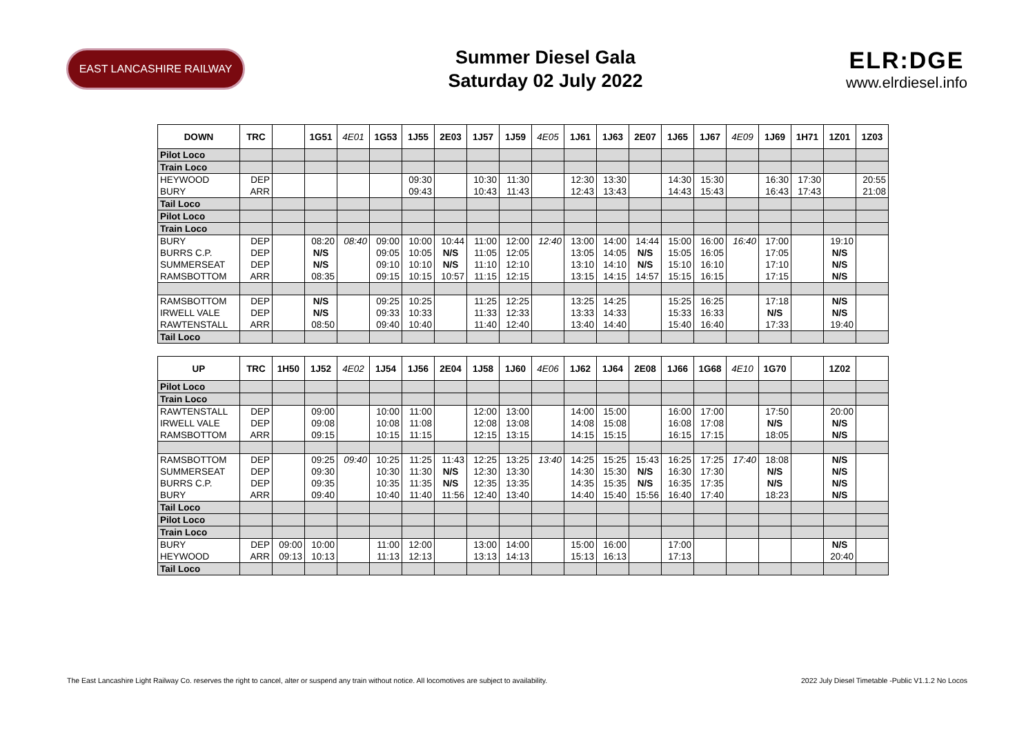EAST LANCASHIRE RAILWAY
Summer Diesel Gala
Saturday 02 July 2022
ELR:DGE
www.elrdiesel.info
| DOWN | TRC | | 1G51 | 4E01 | 1G53 | 1J55 | 2E03 | 1J57 | 1J59 | 4E05 | 1J61 | 1J63 | 2E07 | 1J65 | 1J67 | 4E09 | 1J69 | 1H71 | 1Z01 | 1Z03 |
| --- | --- | --- | --- | --- | --- | --- | --- | --- | --- | --- | --- | --- | --- | --- | --- | --- | --- | --- | --- | --- |
| Pilot Loco | | | | | | | | | | | | | | | | | | | | |
| Train Loco | | | | | | | | | | | | | | | | | | | | |
| HEYWOOD | DEP | | | | | 09:30 | | 10:30 | 11:30 | | 12:30 | 13:30 | | 14:30 | 15:30 | | 16:30 | 17:30 | | 20:55 |
| BURY | ARR | | | | | 09:43 | | 10:43 | 11:43 | | 12:43 | 13:43 | | 14:43 | 15:43 | | 16:43 | 17:43 | | 21:08 |
| Tail Loco | | | | | | | | | | | | | | | | | | | | |
| Pilot Loco | | | | | | | | | | | | | | | | | | | | |
| Train Loco | | | | | | | | | | | | | | | | | | | | |
| BURY | DEP | | 08:20 | 08:40 | 09:00 | 10:00 | 10:44 | 11:00 | 12:00 | 12:40 | 13:00 | 14:00 | 14:44 | 15:00 | 16:00 | 16:40 | 17:00 | | 19:10 | |
| BURRS C.P. | DEP | | N/S | | 09:05 | 10:05 | N/S | 11:05 | 12:05 | | 13:05 | 14:05 | N/S | 15:05 | 16:05 | | 17:05 | | N/S | |
| SUMMERSEAT | DEP | | N/S | | 09:10 | 10:10 | N/S | 11:10 | 12:10 | | 13:10 | 14:10 | N/S | 15:10 | 16:10 | | 17:10 | | N/S | |
| RAMSBOTTOM | ARR | | 08:35 | | 09:15 | 10:15 | 10:57 | 11:15 | 12:15 | | 13:15 | 14:15 | 14:57 | 15:15 | 16:15 | | 17:15 | | N/S | |
| RAMSBOTTOM | DEP | | N/S | | 09:25 | 10:25 | | 11:25 | 12:25 | | 13:25 | 14:25 | | 15:25 | 16:25 | | 17:18 | | N/S | |
| IRWELL VALE | DEP | | N/S | | 09:33 | 10:33 | | 11:33 | 12:33 | | 13:33 | 14:33 | | 15:33 | 16:33 | | N/S | | N/S | |
| RAWTENSTALL | ARR | | 08:50 | | 09:40 | 10:40 | | 11:40 | 12:40 | | 13:40 | 14:40 | | 15:40 | 16:40 | | 17:33 | | 19:40 | |
| Tail Loco | | | | | | | | | | | | | | | | | | | | |
| UP | TRC | 1H50 | 1J52 | 4E02 | 1J54 | 1J56 | 2E04 | 1J58 | 1J60 | 4E06 | 1J62 | 1J64 | 2E08 | 1J66 | 1G68 | 4E10 | 1G70 | | 1Z02 | |
| --- | --- | --- | --- | --- | --- | --- | --- | --- | --- | --- | --- | --- | --- | --- | --- | --- | --- | --- | --- | --- |
| Pilot Loco | | | | | | | | | | | | | | | | | | | | |
| Train Loco | | | | | | | | | | | | | | | | | | | | |
| RAWTENSTALL | DEP | | 09:00 | | 10:00 | 11:00 | | 12:00 | 13:00 | | 14:00 | 15:00 | | 16:00 | 17:00 | | 17:50 | | 20:00 | |
| IRWELL VALE | DEP | | 09:08 | | 10:08 | 11:08 | | 12:08 | 13:08 | | 14:08 | 15:08 | | 16:08 | 17:08 | | N/S | | N/S | |
| RAMSBOTTOM | ARR | | 09:15 | | 10:15 | 11:15 | | 12:15 | 13:15 | | 14:15 | 15:15 | | 16:15 | 17:15 | | 18:05 | | N/S | |
| RAMSBOTTOM | DEP | | 09:25 | 09:40 | 10:25 | 11:25 | 11:43 | 12:25 | 13:25 | 13:40 | 14:25 | 15:25 | 15:43 | 16:25 | 17:25 | 17:40 | 18:08 | | N/S | |
| SUMMERSEAT | DEP | | 09:30 | | 10:30 | 11:30 | N/S | 12:30 | 13:30 | | 14:30 | 15:30 | N/S | 16:30 | 17:30 | | N/S | | N/S | |
| BURRS C.P. | DEP | | 09:35 | | 10:35 | 11:35 | N/S | 12:35 | 13:35 | | 14:35 | 15:35 | N/S | 16:35 | 17:35 | | N/S | | N/S | |
| BURY | ARR | | 09:40 | | 10:40 | 11:40 | 11:56 | 12:40 | 13:40 | | 14:40 | 15:40 | 15:56 | 16:40 | 17:40 | | 18:23 | | N/S | |
| Tail Loco | | | | | | | | | | | | | | | | | | | | |
| Pilot Loco | | | | | | | | | | | | | | | | | | | | |
| Train Loco | | | | | | | | | | | | | | | | | | | | |
| BURY | DEP | 09:00 | 10:00 | | 11:00 | 12:00 | | 13:00 | 14:00 | | 15:00 | 16:00 | | 17:00 | | | | | N/S | |
| HEYWOOD | ARR | 09:13 | 10:13 | | 11:13 | 12:13 | | 13:13 | 14:13 | | 15:13 | 16:13 | | 17:13 | | | | | 20:40 | |
| Tail Loco | | | | | | | | | | | | | | | | | | | | |
The East Lancashire Light Railway Co. reserves the right to cancel, alter or suspend any train without notice. All locomotives are subject to availability. 2022 July Diesel Timetable -Public V1.1.2 No Locos